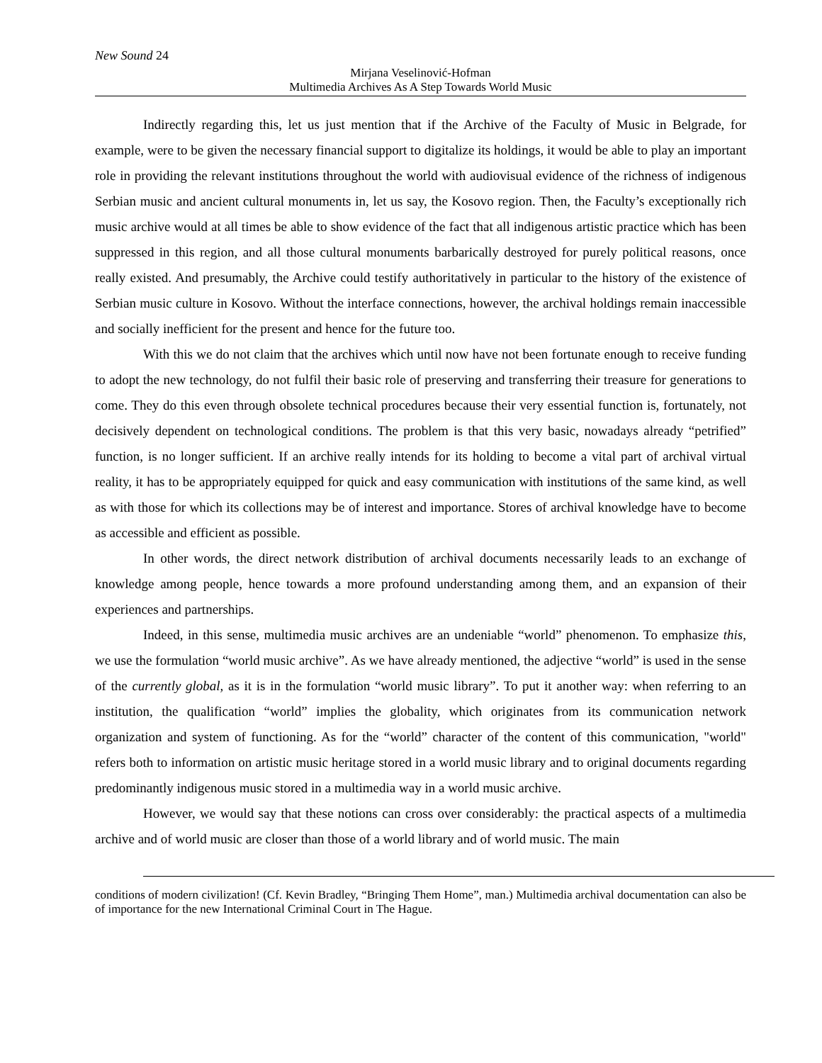New Sound 24
Mirjana Veselinović-Hofman
Multimedia Archives As A Step Towards World Music
Indirectly regarding this, let us just mention that if the Archive of the Faculty of Music in Belgrade, for example, were to be given the necessary financial support to digitalize its holdings, it would be able to play an important role in providing the relevant institutions throughout the world with audiovisual evidence of the richness of indigenous Serbian music and ancient cultural monuments in, let us say, the Kosovo region. Then, the Faculty’s exceptionally rich music archive would at all times be able to show evidence of the fact that all indigenous artistic practice which has been suppressed in this region, and all those cultural monuments barbarically destroyed for purely political reasons, once really existed. And presumably, the Archive could testify authoritatively in particular to the history of the existence of Serbian music culture in Kosovo. Without the interface connections, however, the archival holdings remain inaccessible and socially inefficient for the present and hence for the future too.
With this we do not claim that the archives which until now have not been fortunate enough to receive funding to adopt the new technology, do not fulfil their basic role of preserving and transferring their treasure for generations to come. They do this even through obsolete technical procedures because their very essential function is, fortunately, not decisively dependent on technological conditions. The problem is that this very basic, nowadays already “petrified” function, is no longer sufficient. If an archive really intends for its holding to become a vital part of archival virtual reality, it has to be appropriately equipped for quick and easy communication with institutions of the same kind, as well as with those for which its collections may be of interest and importance. Stores of archival knowledge have to become as accessible and efficient as possible.
In other words, the direct network distribution of archival documents necessarily leads to an exchange of knowledge among people, hence towards a more profound understanding among them, and an expansion of their experiences and partnerships.
Indeed, in this sense, multimedia music archives are an undeniable “world” phenomenon. To emphasize this, we use the formulation “world music archive”. As we have already mentioned, the adjective “world” is used in the sense of the currently global, as it is in the formulation “world music library”. To put it another way: when referring to an institution, the qualification “world” implies the globality, which originates from its communication network organization and system of functioning. As for the “world” character of the content of this communication, "world" refers both to information on artistic music heritage stored in a world music library and to original documents regarding predominantly indigenous music stored in a multimedia way in a world music archive.
However, we would say that these notions can cross over considerably: the practical aspects of a multimedia archive and of world music are closer than those of a world library and of world music. The main
conditions of modern civilization! (Cf. Kevin Bradley, “Bringing Them Home”, man.) Multimedia archival documentation can also be of importance for the new International Criminal Court in The Hague.